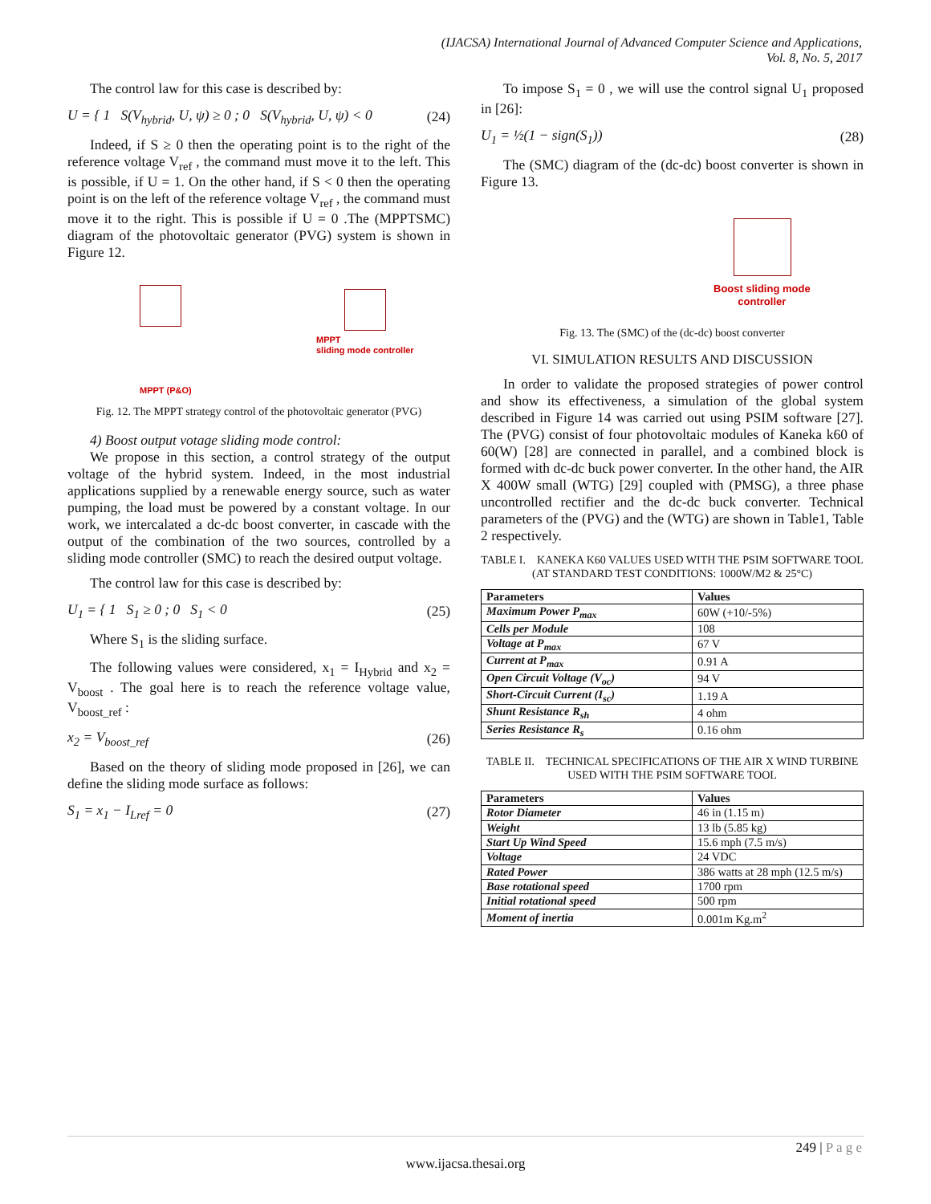(IJACSA) International Journal of Advanced Computer Science and Applications,
Vol. 8, No. 5, 2017
The control law for this case is described by:
U = { 1 S(V<sub>hybrid</sub>, U, ψ) ≥ 0 ; 0 S(V<sub>hybrid</sub>, U, ψ) < 0 (24)
Indeed, if S ≥ 0 then the operating point is to the right of the reference voltage V<sub>ref</sub> , the command must move it to the left. This is possible, if U = 1. On the other hand, if S < 0 then the operating point is on the left of the reference voltage V<sub>ref</sub> , the command must move it to the right. This is possible if U = 0 .The (MPPTSMC) diagram of the photovoltaic generator (PVG) system is shown in Figure 12.
MPPT
sliding mode controller
MPPT (P&O)
Fig. 12. The MPPT strategy control of the photovoltaic generator (PVG)
4) Boost output votage sliding mode control:
We propose in this section, a control strategy of the output voltage of the hybrid system. Indeed, in the most industrial applications supplied by a renewable energy source, such as water pumping, the load must be powered by a constant voltage. In our work, we intercalated a dc-dc boost converter, in cascade with the output of the combination of the two sources, controlled by a sliding mode controller (SMC) to reach the desired output voltage.
The control law for this case is described by:
U<sub>1</sub> = { 1 S<sub>1</sub> ≥ 0 ; 0 S<sub>1</sub> < 0 (25)
Where S<sub>1</sub> is the sliding surface.
The following values were considered, x<sub>1</sub> = I<sub>Hybrid</sub> and x<sub>2</sub> = V<sub>boost</sub> . The goal here is to reach the reference voltage value, V<sub>boost_ref</sub> :
x<sub>2</sub> = V<sub>boost_ref</sub> (26)
Based on the theory of sliding mode proposed in [26], we can define the sliding mode surface as follows:
S<sub>1</sub> = x<sub>1</sub> − I<sub>Lref</sub> = 0 (27)
To impose S<sub>1</sub> = 0 , we will use the control signal U<sub>1</sub> proposed in [26]:
U<sub>1</sub> = ½(1 − sign(S<sub>1</sub>)) (28)
The (SMC) diagram of the (dc-dc) boost converter is shown in Figure 13.
Boost sliding mode
controller
Fig. 13. The (SMC) of the (dc-dc) boost converter
VI. SIMULATION RESULTS AND DISCUSSION
In order to validate the proposed strategies of power control and show its effectiveness, a simulation of the global system described in Figure 14 was carried out using PSIM software [27]. The (PVG) consist of four photovoltaic modules of Kaneka k60 of 60(W) [28] are connected in parallel, and a combined block is formed with dc-dc buck power converter. In the other hand, the AIR X 400W small (WTG) [29] coupled with (PMSG), a three phase uncontrolled rectifier and the dc-dc buck converter. Technical parameters of the (PVG) and the (WTG) are shown in Table1, Table 2 respectively.
TABLE I. KANEKA K60 VALUES USED WITH THE PSIM SOFTWARE TOOL
(AT STANDARD TEST CONDITIONS: 1000W/M2 & 25°C)
| Parameters | Values |
| --- | --- |
| Maximum Power P<sub>max</sub> | 60W (+10/-5%) |
| Cells per Module | 108 |
| Voltage at P<sub>max</sub> | 67 V |
| Current at P<sub>max</sub> | 0.91 A |
| Open Circuit Voltage (V<sub>oc</sub>) | 94 V |
| Short-Circuit Current (I<sub>sc</sub>) | 1.19 A |
| Shunt Resistance R<sub>sh</sub> | 4 ohm |
| Series Resistance R<sub>s</sub> | 0.16 ohm |
TABLE II. TECHNICAL SPECIFICATIONS OF THE AIR X WIND TURBINE
USED WITH THE PSIM SOFTWARE TOOL
| Parameters | Values |
| --- | --- |
| Rotor Diameter | 46 in (1.15 m) |
| Weight | 13 lb (5.85 kg) |
| Start Up Wind Speed | 15.6 mph (7.5 m/s) |
| Voltage | 24 VDC |
| Rated Power | 386 watts at 28 mph (12.5 m/s) |
| Base rotational speed | 1700 rpm |
| Initial rotational speed | 500 rpm |
| Moment of inertia | 0.001m Kg.m<sup>2</sup> |
249 | P a g e
www.ijacsa.thesai.org